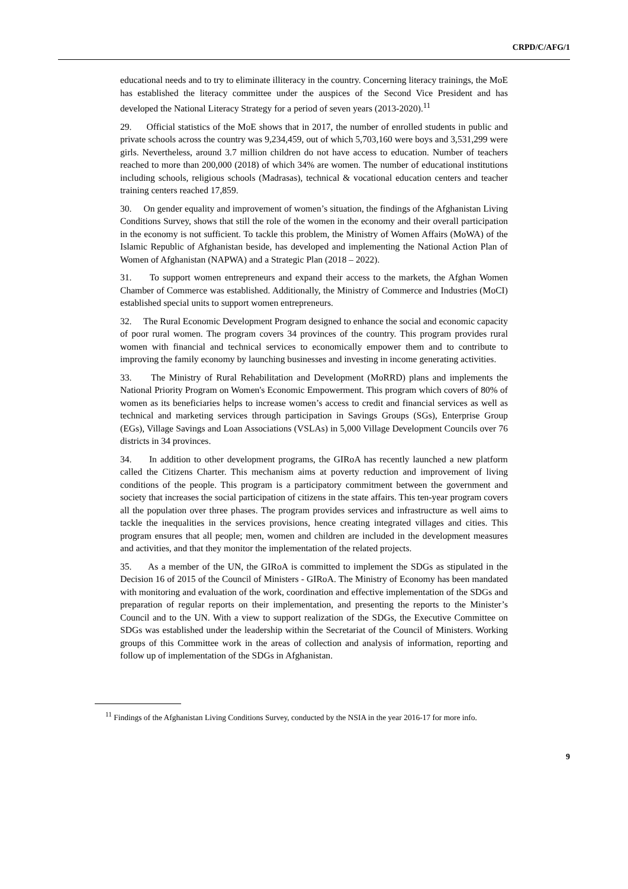CRPD/C/AFG/1
educational needs and to try to eliminate illiteracy in the country. Concerning literacy trainings, the MoE has established the literacy committee under the auspices of the Second Vice President and has developed the National Literacy Strategy for a period of seven years (2013-2020).<sup>11</sup>
29. Official statistics of the MoE shows that in 2017, the number of enrolled students in public and private schools across the country was 9,234,459, out of which 5,703,160 were boys and 3,531,299 were girls. Nevertheless, around 3.7 million children do not have access to education. Number of teachers reached to more than 200,000 (2018) of which 34% are women. The number of educational institutions including schools, religious schools (Madrasas), technical & vocational education centers and teacher training centers reached 17,859.
30. On gender equality and improvement of women’s situation, the findings of the Afghanistan Living Conditions Survey, shows that still the role of the women in the economy and their overall participation in the economy is not sufficient. To tackle this problem, the Ministry of Women Affairs (MoWA) of the Islamic Republic of Afghanistan beside, has developed and implementing the National Action Plan of Women of Afghanistan (NAPWA) and a Strategic Plan (2018 – 2022).
31. To support women entrepreneurs and expand their access to the markets, the Afghan Women Chamber of Commerce was established. Additionally, the Ministry of Commerce and Industries (MoCI) established special units to support women entrepreneurs.
32. The Rural Economic Development Program designed to enhance the social and economic capacity of poor rural women. The program covers 34 provinces of the country. This program provides rural women with financial and technical services to economically empower them and to contribute to improving the family economy by launching businesses and investing in income generating activities.
33. The Ministry of Rural Rehabilitation and Development (MoRRD) plans and implements the National Priority Program on Women's Economic Empowerment. This program which covers of 80% of women as its beneficiaries helps to increase women’s access to credit and financial services as well as technical and marketing services through participation in Savings Groups (SGs), Enterprise Group (EGs), Village Savings and Loan Associations (VSLAs) in 5,000 Village Development Councils over 76 districts in 34 provinces.
34. In addition to other development programs, the GIRoA has recently launched a new platform called the Citizens Charter. This mechanism aims at poverty reduction and improvement of living conditions of the people. This program is a participatory commitment between the government and society that increases the social participation of citizens in the state affairs. This ten-year program covers all the population over three phases. The program provides services and infrastructure as well aims to tackle the inequalities in the services provisions, hence creating integrated villages and cities. This program ensures that all people; men, women and children are included in the development measures and activities, and that they monitor the implementation of the related projects.
35. As a member of the UN, the GIRoA is committed to implement the SDGs as stipulated in the Decision 16 of 2015 of the Council of Ministers - GIRoA. The Ministry of Economy has been mandated with monitoring and evaluation of the work, coordination and effective implementation of the SDGs and preparation of regular reports on their implementation, and presenting the reports to the Minister’s Council and to the UN. With a view to support realization of the SDGs, the Executive Committee on SDGs was established under the leadership within the Secretariat of the Council of Ministers. Working groups of this Committee work in the areas of collection and analysis of information, reporting and follow up of implementation of the SDGs in Afghanistan.
<sup>11</sup> Findings of the Afghanistan Living Conditions Survey, conducted by the NSIA in the year 2016-17 for more info.
9